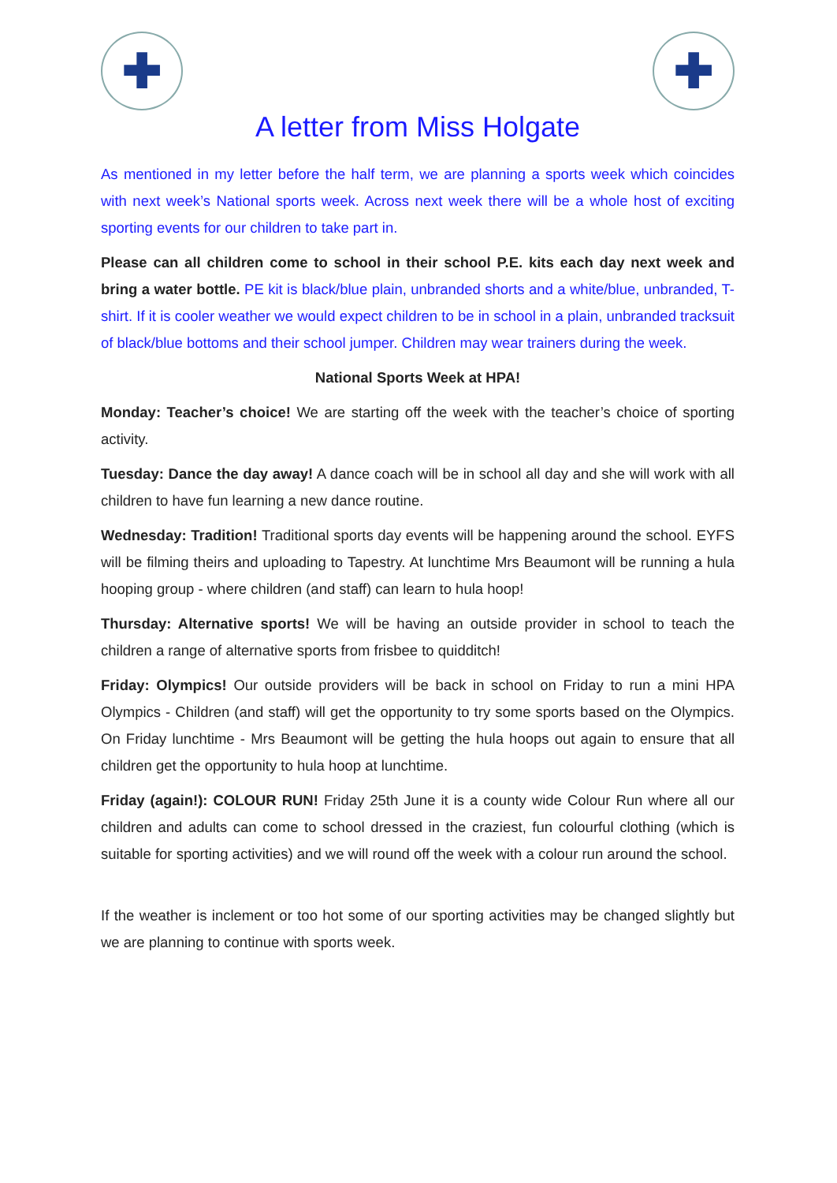✚ ✚
A letter from Miss Holgate
As mentioned in my letter before the half term, we are planning a sports week which coincides with next week’s National sports week. Across next week there will be a whole host of exciting sporting events for our children to take part in.
Please can all children come to school in their school P.E. kits each day next week and bring a water bottle. PE kit is black/blue plain, unbranded shorts and a white/blue, unbranded, T-shirt. If it is cooler weather we would expect children to be in school in a plain, unbranded tracksuit of black/blue bottoms and their school jumper. Children may wear trainers during the week.
National Sports Week at HPA!
Monday: Teacher’s choice! We are starting off the week with the teacher’s choice of sporting activity.
Tuesday: Dance the day away! A dance coach will be in school all day and she will work with all children to have fun learning a new dance routine.
Wednesday: Tradition! Traditional sports day events will be happening around the school. EYFS will be filming theirs and uploading to Tapestry. At lunchtime Mrs Beaumont will be running a hula hooping group - where children (and staff) can learn to hula hoop!
Thursday: Alternative sports! We will be having an outside provider in school to teach the children a range of alternative sports from frisbee to quidditch!
Friday: Olympics! Our outside providers will be back in school on Friday to run a mini HPA Olympics - Children (and staff) will get the opportunity to try some sports based on the Olympics. On Friday lunchtime - Mrs Beaumont will be getting the hula hoops out again to ensure that all children get the opportunity to hula hoop at lunchtime.
Friday (again!): COLOUR RUN! Friday 25th June it is a county wide Colour Run where all our children and adults can come to school dressed in the craziest, fun colourful clothing (which is suitable for sporting activities) and we will round off the week with a colour run around the school.
If the weather is inclement or too hot some of our sporting activities may be changed slightly but we are planning to continue with sports week.